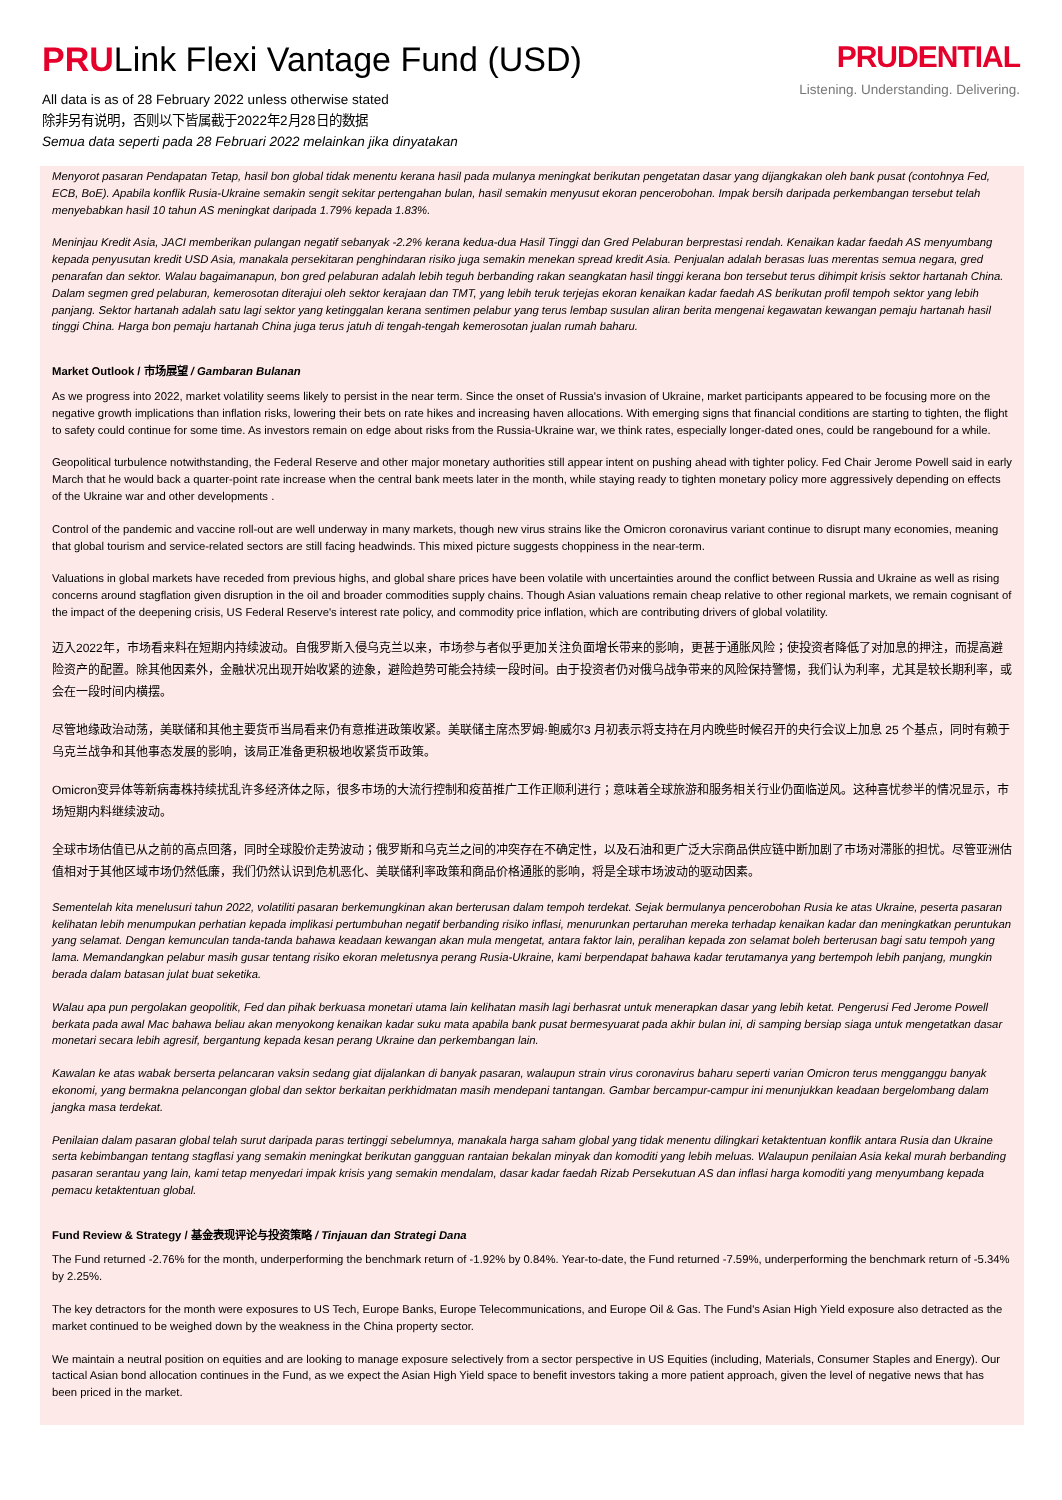PRULink Flexi Vantage Fund (USD)
All data is as of 28 February 2022 unless otherwise stated
除非另有说明，否则以下皆属截于2022年2月28日的数据
Semua data seperti pada 28 Februari 2022 melainkan jika dinyatakan
PRUDENTIAL
Listening. Understanding. Delivering.
Menyorot pasaran Pendapatan Tetap, hasil bon global tidak menentu kerana hasil pada mulanya meningkat berikutan pengetatan dasar yang dijangkakan oleh bank pusat (contohnya Fed, ECB, BoE). Apabila konflik Rusia-Ukraine semakin sengit sekitar pertengahan bulan, hasil semakin menyusut ekoran pencerobohan. Impak bersih daripada perkembangan tersebut telah menyebabkan hasil 10 tahun AS meningkat daripada 1.79% kepada 1.83%.
Meninjau Kredit Asia, JACI memberikan pulangan negatif sebanyak -2.2% kerana kedua-dua Hasil Tinggi dan Gred Pelaburan berprestasi rendah. Kenaikan kadar faedah AS menyumbang kepada penyusutan kredit USD Asia, manakala persekitaran penghindaran risiko juga semakin menekan spread kredit Asia. Penjualan adalah berasas luas merentas semua negara, gred penarafan dan sektor. Walau bagaimanapun, bon gred pelaburan adalah lebih teguh berbanding rakan seangkatan hasil tinggi kerana bon tersebut terus dihimpit krisis sektor hartanah China. Dalam segmen gred pelaburan, kemerosotan diterajui oleh sektor kerajaan dan TMT, yang lebih teruk terjejas ekoran kenaikan kadar faedah AS berikutan profil tempoh sektor yang lebih panjang. Sektor hartanah adalah satu lagi sektor yang ketinggalan kerana sentimen pelabur yang terus lembap susulan aliran berita mengenai kegawatan kewangan pemaju hartanah hasil tinggi China. Harga bon pemaju hartanah China juga terus jatuh di tengah-tengah kemerosotan jualan rumah baharu.
Market Outlook / 市场展望 / Gambaran Bulanan
As we progress into 2022, market volatility seems likely to persist in the near term. Since the onset of Russia's invasion of Ukraine, market participants appeared to be focusing more on the negative growth implications than inflation risks, lowering their bets on rate hikes and increasing haven allocations. With emerging signs that financial conditions are starting to tighten, the flight to safety could continue for some time. As investors remain on edge about risks from the Russia-Ukraine war, we think rates, especially longer-dated ones, could be rangebound for a while.
Geopolitical turbulence notwithstanding, the Federal Reserve and other major monetary authorities still appear intent on pushing ahead with tighter policy. Fed Chair Jerome Powell said in early March that he would back a quarter-point rate increase when the central bank meets later in the month, while staying ready to tighten monetary policy more aggressively depending on effects of the Ukraine war and other developments .
Control of the pandemic and vaccine roll-out are well underway in many markets, though new virus strains like the Omicron coronavirus variant continue to disrupt many economies, meaning that global tourism and service-related sectors are still facing headwinds. This mixed picture suggests choppiness in the near-term.
Valuations in global markets have receded from previous highs, and global share prices have been volatile with uncertainties around the conflict between Russia and Ukraine as well as rising concerns around stagflation given disruption in the oil and broader commodities supply chains. Though Asian valuations remain cheap relative to other regional markets, we remain cognisant of the impact of the deepening crisis, US Federal Reserve's interest rate policy, and commodity price inflation, which are contributing drivers of global volatility.
迈入2022年，市场看来料在短期内持续波动。自俄罗斯入侵乌克兰以来，市场参与者似乎更加关注负面增长带来的影响，更甚于通胀风险；使投资者降低了对加息的押注，而提高避险资产的配置。除其他因素外，金融状况出现开始收紧的迹象，避险趋势可能会持续一段时间。由于投资者仍对俄乌战争带来的风险保持警惕，我们认为利率，尤其是较长期利率，或会在一段时间内横摆。
尽管地缘政治动荡，美联储和其他主要货币当局看来仍有意推进政策收紧。美联储主席杰罗姆·鲍威尔3 月初表示将支持在月内晚些时候召开的央行会议上加息 25 个基点，同时有赖于乌克兰战争和其他事态发展的影响，该局正准备更积极地收紧货币政策。
Omicron变异体等新病毒株持续扰乱许多经济体之际，很多市场的大流行控制和疫苗推广工作正顺利进行；意味着全球旅游和服务相关行业仍面临逆风。这种喜忧参半的情况显示，市场短期内料继续波动。
全球市场估值已从之前的高点回落，同时全球股价走势波动；俄罗斯和乌克兰之间的冲突存在不确定性，以及石油和更广泛大宗商品供应链中断加剧了市场对滞胀的担忧。尽管亚洲估值相对于其他区域市场仍然低廉，我们仍然认识到危机恶化、美联储利率政策和商品价格通胀的影响，将是全球市场波动的驱动因素。
Sementelah kita menelusuri tahun 2022, volatiliti pasaran berkemungkinan akan berterusan dalam tempoh terdekat. Sejak bermulanya pencerobohan Rusia ke atas Ukraine, peserta pasaran kelihatan lebih menumpukan perhatian kepada implikasi pertumbuhan negatif berbanding risiko inflasi, menurunkan pertaruhan mereka terhadap kenaikan kadar dan meningkatkan peruntukan yang selamat. Dengan kemunculan tanda-tanda bahawa keadaan kewangan akan mula mengetat, antara faktor lain, peralihan kepada zon selamat boleh berterusan bagi satu tempoh yang lama. Memandangkan pelabur masih gusar tentang risiko ekoran meletusnya perang Rusia-Ukraine, kami berpendapat bahawa kadar terutamanya yang bertempoh lebih panjang, mungkin berada dalam batasan julat buat seketika.
Walau apa pun pergolakan geopolitik, Fed dan pihak berkuasa monetari utama lain kelihatan masih lagi berhasrat untuk menerapkan dasar yang lebih ketat. Pengerusi Fed Jerome Powell berkata pada awal Mac bahawa beliau akan menyokong kenaikan kadar suku mata apabila bank pusat bermesyuarat pada akhir bulan ini, di samping bersiap siaga untuk mengetatkan dasar monetari secara lebih agresif, bergantung kepada kesan perang Ukraine dan perkembangan lain.
Kawalan ke atas wabak berserta pelancaran vaksin sedang giat dijalankan di banyak pasaran, walaupun strain virus coronavirus baharu seperti varian Omicron terus mengganggu banyak ekonomi, yang bermakna pelancongan global dan sektor berkaitan perkhidmatan masih mendepani tantangan. Gambar bercampur-campur ini menunjukkan keadaan bergelombang dalam jangka masa terdekat.
Penilaian dalam pasaran global telah surut daripada paras tertinggi sebelumnya, manakala harga saham global yang tidak menentu dilingkari ketaktentuan konflik antara Rusia dan Ukraine serta kebimbangan tentang stagflasi yang semakin meningkat berikutan gangguan rantaian bekalan minyak dan komoditi yang lebih meluas. Walaupun penilaian Asia kekal murah berbanding pasaran serantau yang lain, kami tetap menyedari impak krisis yang semakin mendalam, dasar kadar faedah Rizab Persekutuan AS dan inflasi harga komoditi yang menyumbang kepada pemacu ketaktentuan global.
Fund Review & Strategy / 基金表现评论与投资策略 / Tinjauan dan Strategi Dana
The Fund returned -2.76% for the month, underperforming the benchmark return of -1.92% by 0.84%. Year-to-date, the Fund returned -7.59%, underperforming the benchmark return of -5.34% by 2.25%.
The key detractors for the month were exposures to US Tech, Europe Banks, Europe Telecommunications, and Europe Oil & Gas. The Fund's Asian High Yield exposure also detracted as the market continued to be weighed down by the weakness in the China property sector.
We maintain a neutral position on equities and are looking to manage exposure selectively from a sector perspective in US Equities (including, Materials, Consumer Staples and Energy). Our tactical Asian bond allocation continues in the Fund, as we expect the Asian High Yield space to benefit investors taking a more patient approach, given the level of negative news that has been priced in the market.